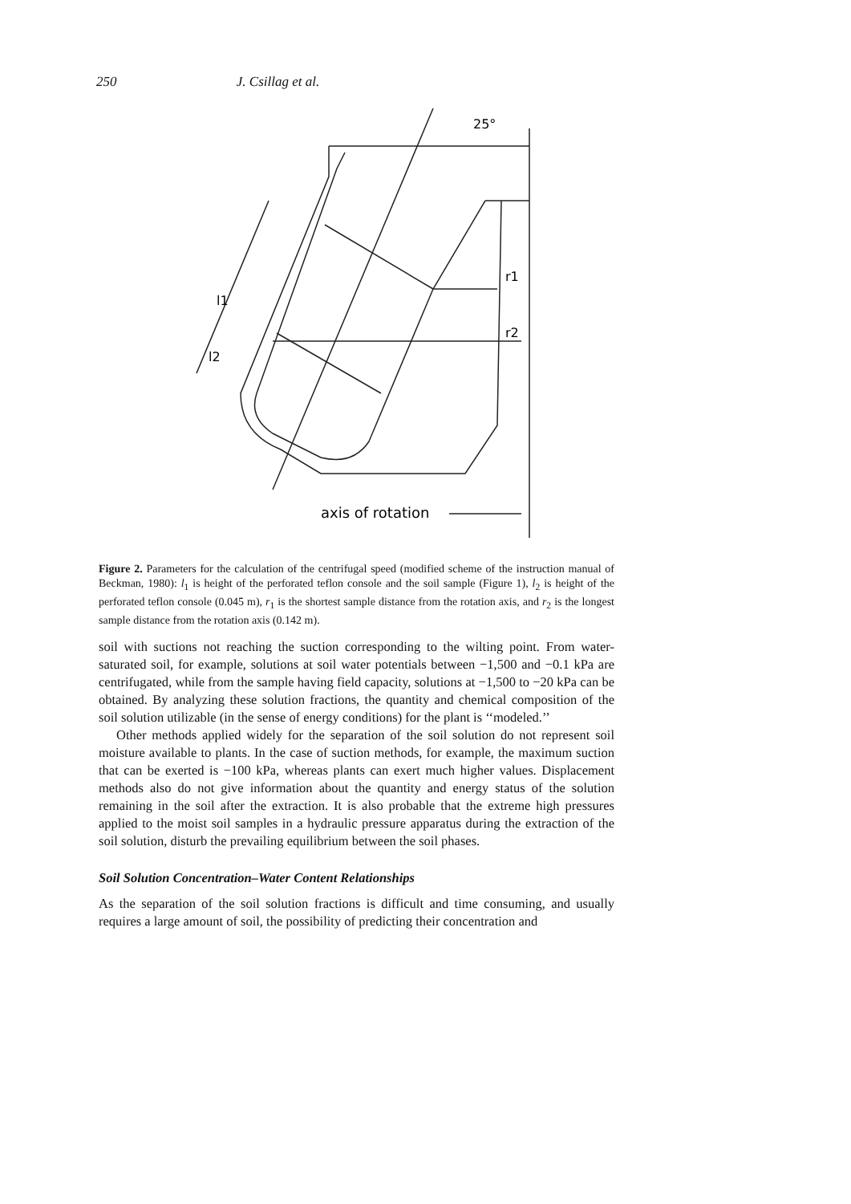250 J. Csillag et al.
25°
r1
r2
l1
l2
axis of rotation
Figure 2. Parameters for the calculation of the centrifugal speed (modified scheme of the instruction manual of Beckman, 1980): l<sub>1</sub> is height of the perforated teflon console and the soil sample (Figure 1), l<sub>2</sub> is height of the perforated teflon console (0.045 m), r<sub>1</sub> is the shortest sample distance from the rotation axis, and r<sub>2</sub> is the longest sample distance from the rotation axis (0.142 m).
soil with suctions not reaching the suction corresponding to the wilting point. From water-saturated soil, for example, solutions at soil water potentials between −1,500 and −0.1 kPa are centrifugated, while from the sample having field capacity, solutions at −1,500 to −20 kPa can be obtained. By analyzing these solution fractions, the quantity and chemical composition of the soil solution utilizable (in the sense of energy conditions) for the plant is ‘‘modeled.’’
Other methods applied widely for the separation of the soil solution do not represent soil moisture available to plants. In the case of suction methods, for example, the maximum suction that can be exerted is −100 kPa, whereas plants can exert much higher values. Displacement methods also do not give information about the quantity and energy status of the solution remaining in the soil after the extraction. It is also probable that the extreme high pressures applied to the moist soil samples in a hydraulic pressure apparatus during the extraction of the soil solution, disturb the prevailing equilibrium between the soil phases.
Soil Solution Concentration–Water Content Relationships
As the separation of the soil solution fractions is difficult and time consuming, and usually requires a large amount of soil, the possibility of predicting their concentration and